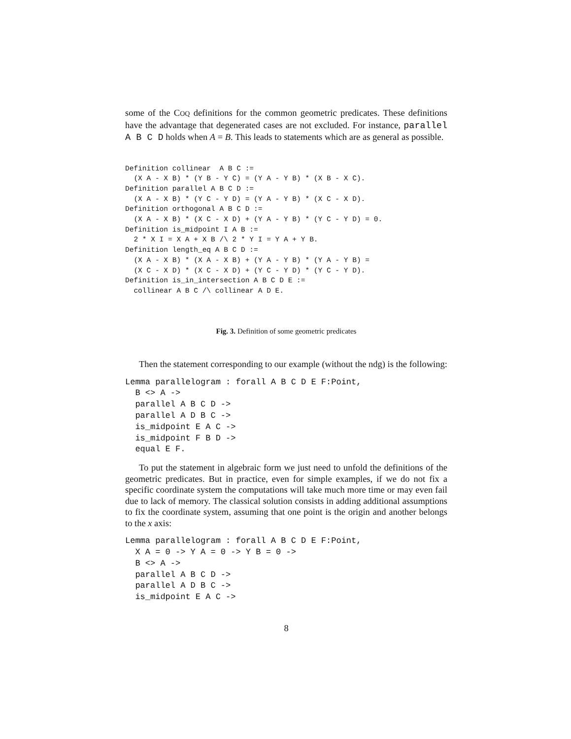some of the COQ definitions for the common geometric predicates. These definitions have the advantage that degenerated cases are not excluded. For instance, parallel A B C D holds when A = B. This leads to statements which are as general as possible.
Definition collinear  A B C :=
  (X A - X B) * (Y B - Y C) = (Y A - Y B) * (X B - X C).
Definition parallel A B C D :=
  (X A - X B) * (Y C - Y D) = (Y A - Y B) * (X C - X D).
Definition orthogonal A B C D :=
  (X A - X B) * (X C - X D) + (Y A - Y B) * (Y C - Y D) = 0.
Definition is_midpoint I A B :=
  2 * X I = X A + X B /\ 2 * Y I = Y A + Y B.
Definition length_eq A B C D :=
  (X A - X B) * (X A - X B) + (Y A - Y B) * (Y A - Y B) =
  (X C - X D) * (X C - X D) + (Y C - Y D) * (Y C - Y D).
Definition is_in_intersection A B C D E :=
  collinear A B C /\ collinear A D E.
Fig. 3. Definition of some geometric predicates
Then the statement corresponding to our example (without the ndg) is the following:
Lemma parallelogram : forall A B C D E F:Point,
  B <> A ->
  parallel A B C D ->
  parallel A D B C ->
  is_midpoint E A C ->
  is_midpoint F B D ->
  equal E F.
To put the statement in algebraic form we just need to unfold the definitions of the geometric predicates. But in practice, even for simple examples, if we do not fix a specific coordinate system the computations will take much more time or may even fail due to lack of memory. The classical solution consists in adding additional assumptions to fix the coordinate system, assuming that one point is the origin and another belongs to the x axis:
Lemma parallelogram : forall A B C D E F:Point,
  X A = 0 -> Y A = 0 -> Y B = 0 ->
  B <> A ->
  parallel A B C D ->
  parallel A D B C ->
  is_midpoint E A C ->
8